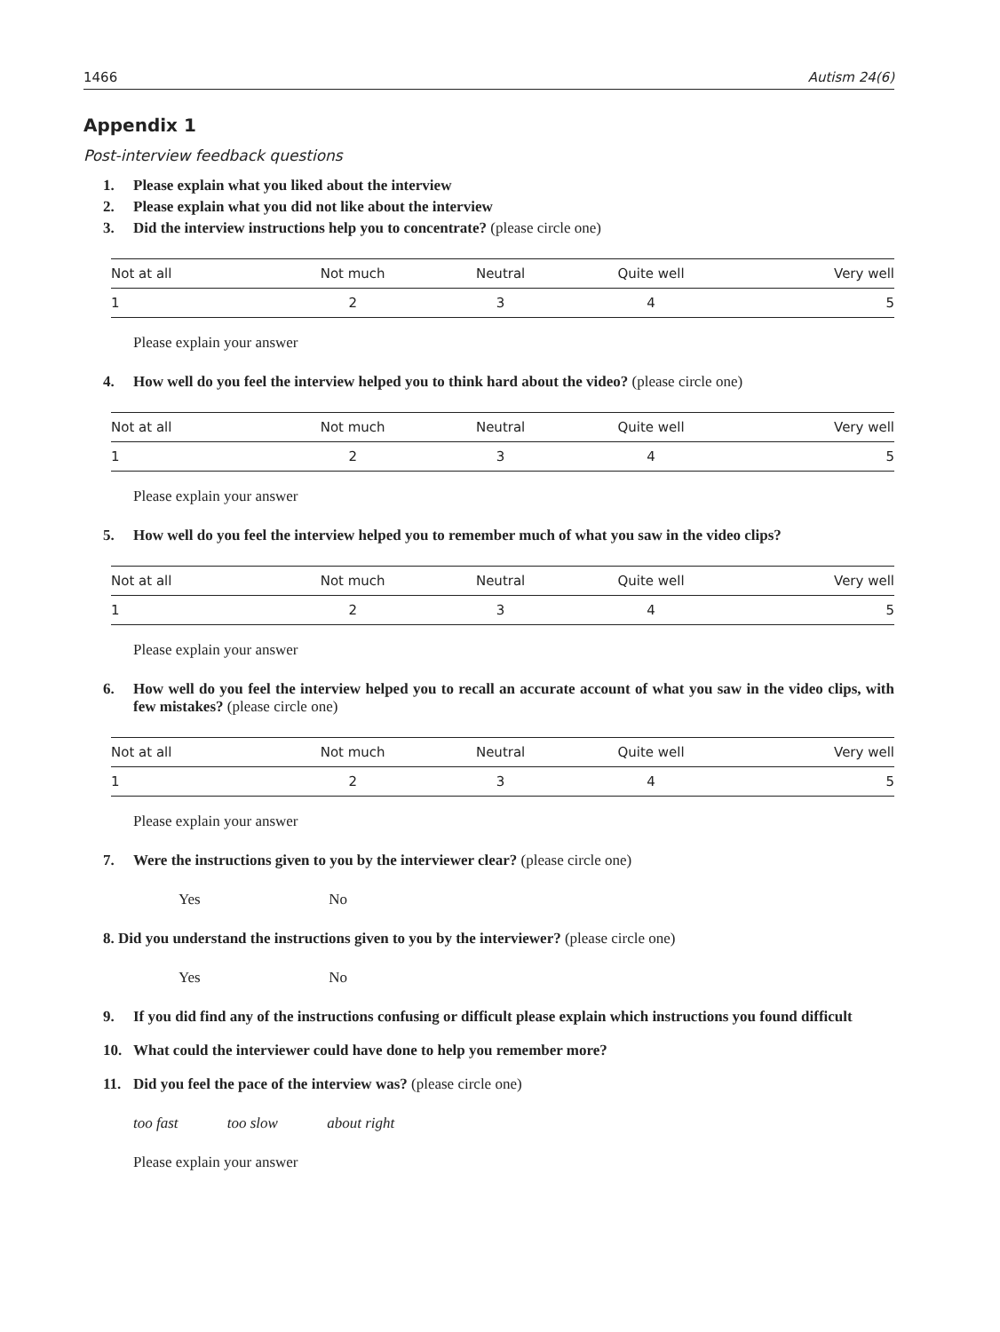1466 Autism 24(6)
Appendix 1
Post-interview feedback questions
1. Please explain what you liked about the interview
2. Please explain what you did not like about the interview
3. Did the interview instructions help you to concentrate? (please circle one)
| Not at all | Not much | Neutral | Quite well | Very well |
| 1 | 2 | 3 | 4 | 5 |
Please explain your answer
4. How well do you feel the interview helped you to think hard about the video? (please circle one)
| Not at all | Not much | Neutral | Quite well | Very well |
| 1 | 2 | 3 | 4 | 5 |
Please explain your answer
5. How well do you feel the interview helped you to remember much of what you saw in the video clips?
| Not at all | Not much | Neutral | Quite well | Very well |
| 1 | 2 | 3 | 4 | 5 |
Please explain your answer
6. How well do you feel the interview helped you to recall an accurate account of what you saw in the video clips, with few mistakes? (please circle one)
| Not at all | Not much | Neutral | Quite well | Very well |
| 1 | 2 | 3 | 4 | 5 |
Please explain your answer
7. Were the instructions given to you by the interviewer clear? (please circle one)
Yes No
8. Did you understand the instructions given to you by the interviewer? (please circle one)
Yes No
9. If you did find any of the instructions confusing or difficult please explain which instructions you found difficult
10. What could the interviewer could have done to help you remember more?
11. Did you feel the pace of the interview was? (please circle one)
too fast too slow about right
Please explain your answer